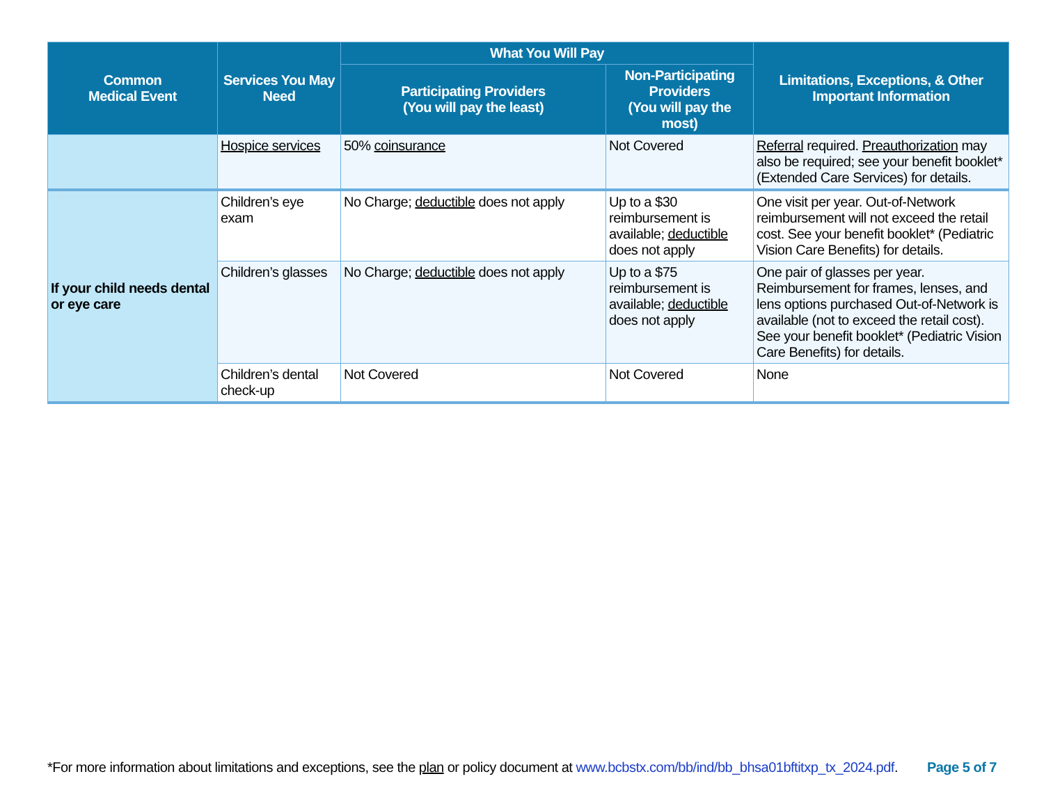| Common Medical Event | Services You May Need | What You Will Pay | | Limitations, Exceptions, & Other Important Information |
| --- | --- | --- | --- | --- |
| | | Participating Providers (You will pay the least) | Non-Participating Providers (You will pay the most) | |
| | Hospice services | 50% coinsurance | Not Covered | Referral required. Preauthorization may also be required; see your benefit booklet* (Extended Care Services) for details. |
| If your child needs dental or eye care | Children’s eye exam | No Charge; deductible does not apply | Up to a $30 reimbursement is available; deductible does not apply | One visit per year. Out-of-Network reimbursement will not exceed the retail cost. See your benefit booklet* (Pediatric Vision Care Benefits) for details. |
| | Children’s glasses | No Charge; deductible does not apply | Up to a $75 reimbursement is available; deductible does not apply | One pair of glasses per year. Reimbursement for frames, lenses, and lens options purchased Out-of-Network is available (not to exceed the retail cost). See your benefit booklet* (Pediatric Vision Care Benefits) for details. |
| | Children’s dental check-up | Not Covered | Not Covered | None |
*For more information about limitations and exceptions, see the plan or policy document at www.bcbstx.com/bb/ind/bb_bhsa01bftitxp_tx_2024.pdf. Page 5 of 7